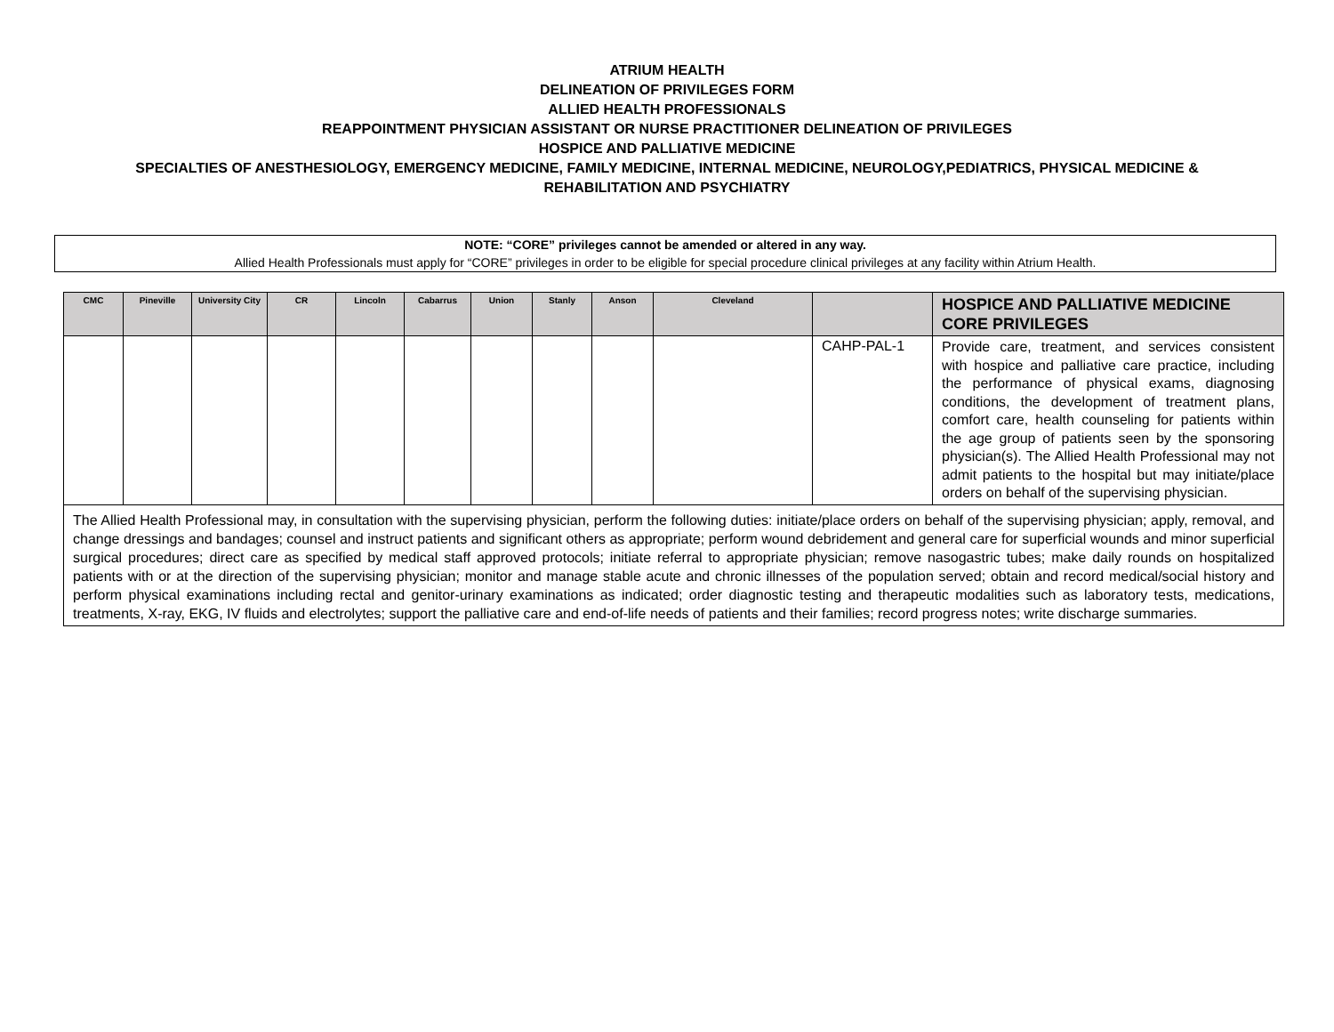ATRIUM HEALTH
DELINEATION OF PRIVILEGES FORM
ALLIED HEALTH PROFESSIONALS
REAPPOINTMENT PHYSICIAN ASSISTANT OR NURSE PRACTITIONER DELINEATION OF PRIVILEGES
HOSPICE AND PALLIATIVE MEDICINE
SPECIALTIES OF ANESTHESIOLOGY, EMERGENCY MEDICINE, FAMILY MEDICINE, INTERNAL MEDICINE, NEUROLOGY,PEDIATRICS, PHYSICAL MEDICINE & REHABILITATION AND PSYCHIATRY
NOTE: “CORE” privileges cannot be amended or altered in any way.
Allied Health Professionals must apply for “CORE” privileges in order to be eligible for special procedure clinical privileges at any facility within Atrium Health.
| CMC | Pineville | University City | CR | Lincoln | Cabarrus | Union | Stanly | Anson | Cleveland | | HOSPICE AND PALLIATIVE MEDICINE CORE PRIVILEGES |
| --- | --- | --- | --- | --- | --- | --- | --- | --- | --- | --- | --- |
| | | | | | | | | | | CAHP-PAL-1 | Provide care, treatment, and services consistent with hospice and palliative care practice, including the performance of physical exams, diagnosing conditions, the development of treatment plans, comfort care, health counseling for patients within the age group of patients seen by the sponsoring physician(s). The Allied Health Professional may not admit patients to the hospital but may initiate/place orders on behalf of the supervising physician. |
| The Allied Health Professional may, in consultation with the supervising physician, perform the following duties: initiate/place orders on behalf of the supervising physician; apply, removal, and change dressings and bandages; counsel and instruct patients and significant others as appropriate; perform wound debridement and general care for superficial wounds and minor superficial surgical procedures; direct care as specified by medical staff approved protocols; initiate referral to appropriate physician; remove nasogastric tubes; make daily rounds on hospitalized patients with or at the direction of the supervising physician; monitor and manage stable acute and chronic illnesses of the population served; obtain and record medical/social history and perform physical examinations including rectal and genitor-urinary examinations as indicated; order diagnostic testing and therapeutic modalities such as laboratory tests, medications, treatments, X-ray, EKG, IV fluids and electrolytes; support the palliative care and end-of-life needs of patients and their families; record progress notes; write discharge summaries. | | | | | | | | | | | |